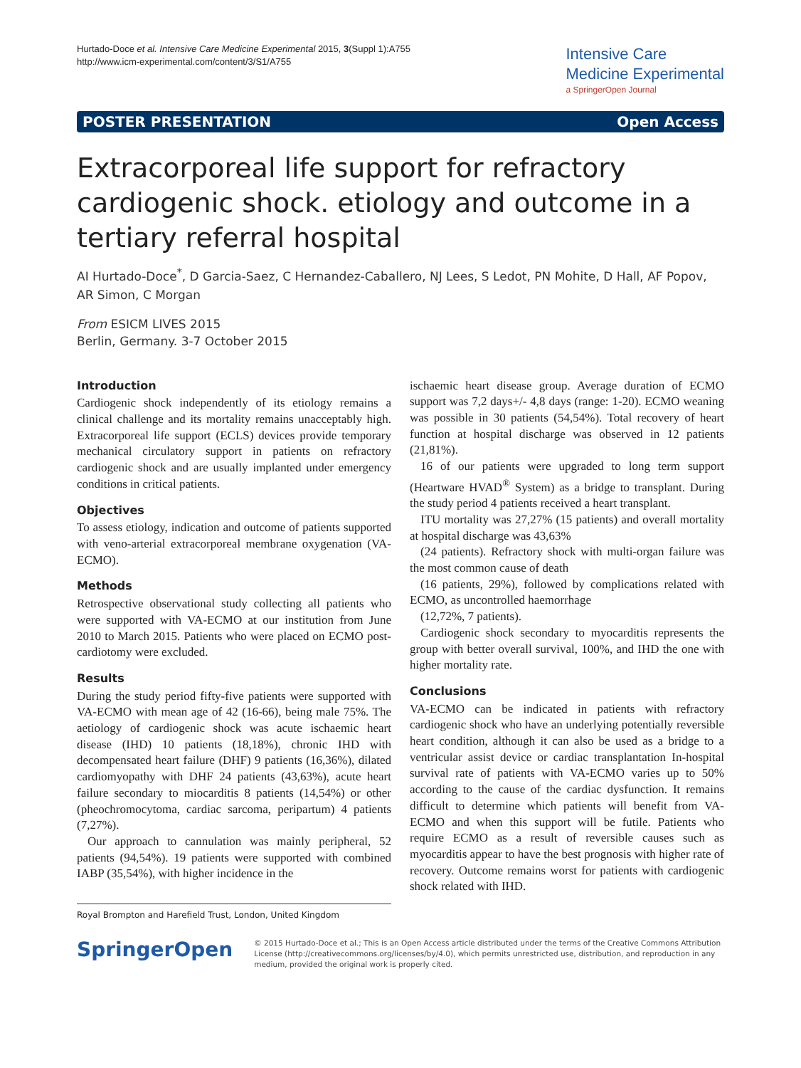Hurtado-Doce et al. Intensive Care Medicine Experimental 2015, 3(Suppl 1):A755
http://www.icm-experimental.com/content/3/S1/A755
Intensive Care
Medicine Experimental
a SpringerOpen Journal
POSTER PRESENTATION Open Access
Extracorporeal life support for refractory cardiogenic shock. etiology and outcome in a tertiary referral hospital
AI Hurtado-Doce<sup>*</sup>, D Garcia-Saez, C Hernandez-Caballero, NJ Lees, S Ledot, PN Mohite, D Hall, AF Popov, AR Simon, C Morgan
From ESICM LIVES 2015
Berlin, Germany. 3-7 October 2015
Introduction
Cardiogenic shock independently of its etiology remains a clinical challenge and its mortality remains unacceptably high. Extracorporeal life support (ECLS) devices provide temporary mechanical circulatory support in patients on refractory cardiogenic shock and are usually implanted under emergency conditions in critical patients.
Objectives
To assess etiology, indication and outcome of patients supported with veno-arterial extracorporeal membrane oxygenation (VA-ECMO).
Methods
Retrospective observational study collecting all patients who were supported with VA-ECMO at our institution from June 2010 to March 2015. Patients who were placed on ECMO post-cardiotomy were excluded.
Results
During the study period fifty-five patients were supported with VA-ECMO with mean age of 42 (16-66), being male 75%. The aetiology of cardiogenic shock was acute ischaemic heart disease (IHD) 10 patients (18,18%), chronic IHD with decompensated heart failure (DHF) 9 patients (16,36%), dilated cardiomyopathy with DHF 24 patients (43,63%), acute heart failure secondary to miocarditis 8 patients (14,54%) or other (pheochromocytoma, cardiac sarcoma, peripartum) 4 patients (7,27%).
Our approach to cannulation was mainly peripheral, 52 patients (94,54%). 19 patients were supported with combined IABP (35,54%), with higher incidence in the
Royal Brompton and Harefield Trust, London, United Kingdom
ischaemic heart disease group. Average duration of ECMO support was 7,2 days+/- 4,8 days (range: 1-20). ECMO weaning was possible in 30 patients (54,54%). Total recovery of heart function at hospital discharge was observed in 12 patients (21,81%).
16 of our patients were upgraded to long term support (Heartware HVAD<sup>®</sup> System) as a bridge to transplant. During the study period 4 patients received a heart transplant.
ITU mortality was 27,27% (15 patients) and overall mortality at hospital discharge was 43,63%
(24 patients). Refractory shock with multi-organ failure was the most common cause of death
(16 patients, 29%), followed by complications related with ECMO, as uncontrolled haemorrhage
(12,72%, 7 patients).
Cardiogenic shock secondary to myocarditis represents the group with better overall survival, 100%, and IHD the one with higher mortality rate.
Conclusions
VA-ECMO can be indicated in patients with refractory cardiogenic shock who have an underlying potentially reversible heart condition, although it can also be used as a bridge to a ventricular assist device or cardiac transplantation In-hospital survival rate of patients with VA-ECMO varies up to 50% according to the cause of the cardiac dysfunction. It remains difficult to determine which patients will benefit from VA-ECMO and when this support will be futile. Patients who require ECMO as a result of reversible causes such as myocarditis appear to have the best prognosis with higher rate of recovery. Outcome remains worst for patients with cardiogenic shock related with IHD.
SpringerOpen
© 2015 Hurtado-Doce et al.; This is an Open Access article distributed under the terms of the Creative Commons Attribution License (http://creativecommons.org/licenses/by/4.0), which permits unrestricted use, distribution, and reproduction in any medium, provided the original work is properly cited.